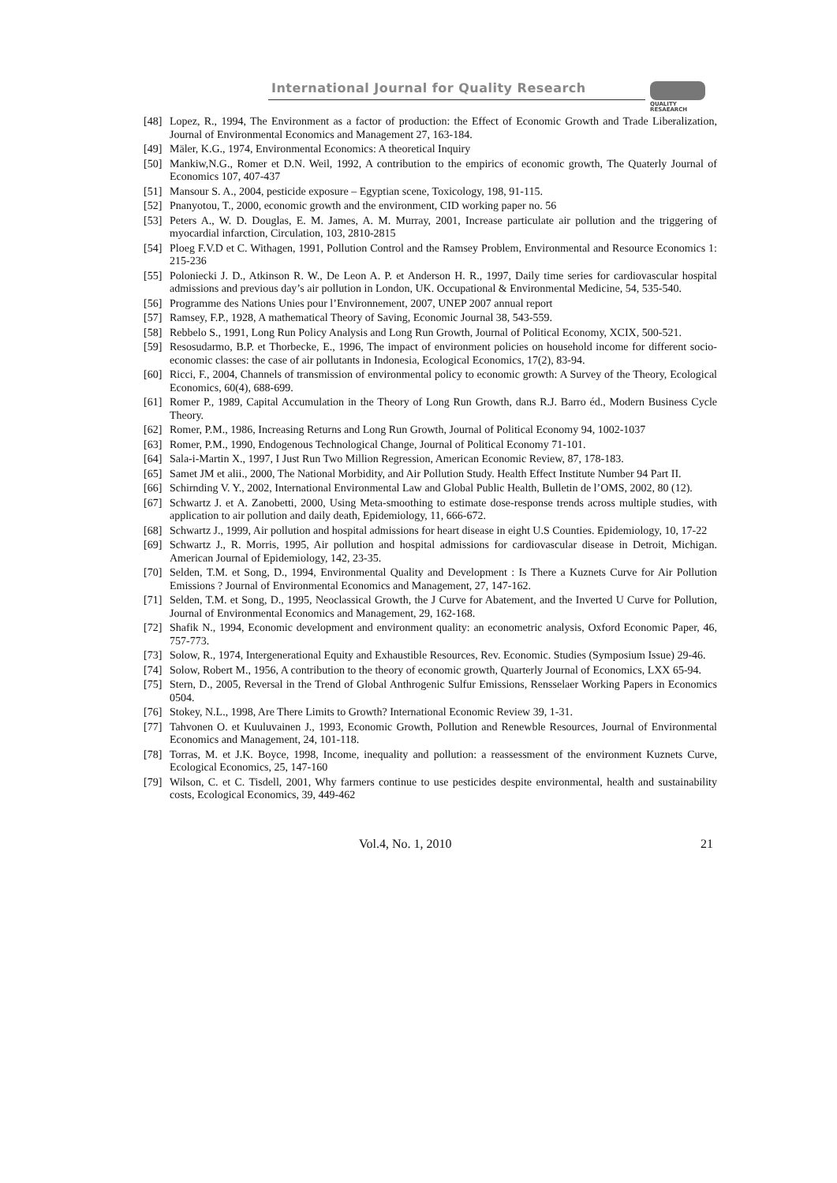International Journal for Quality Research
QUALITY
RESAEARCH
[48] Lopez, R., 1994, The Environment as a factor of production: the Effect of Economic Growth and Trade Liberalization, Journal of Environmental Economics and Management 27, 163-184.
[49] Mäler, K.G., 1974, Environmental Economics: A theoretical Inquiry
[50] Mankiw,N.G., Romer et D.N. Weil, 1992, A contribution to the empirics of economic growth, The Quaterly Journal of Economics 107, 407-437
[51] Mansour S. A., 2004, pesticide exposure – Egyptian scene, Toxicology, 198, 91-115.
[52] Pnanyotou, T., 2000, economic growth and the environment, CID working paper no. 56
[53] Peters A., W. D. Douglas, E. M. James, A. M. Murray, 2001, Increase particulate air pollution and the triggering of myocardial infarction, Circulation, 103, 2810-2815
[54] Ploeg F.V.D et C. Withagen, 1991, Pollution Control and the Ramsey Problem, Environmental and Resource Economics 1: 215-236
[55] Poloniecki J. D., Atkinson R. W., De Leon A. P. et Anderson H. R., 1997, Daily time series for cardiovascular hospital admissions and previous day’s air pollution in London, UK. Occupational & Environmental Medicine, 54, 535-540.
[56] Programme des Nations Unies pour l’Environnement, 2007, UNEP 2007 annual report
[57] Ramsey, F.P., 1928, A mathematical Theory of Saving, Economic Journal 38, 543-559.
[58] Rebbelo S., 1991, Long Run Policy Analysis and Long Run Growth, Journal of Political Economy, XCIX, 500-521.
[59] Resosudarmo, B.P. et Thorbecke, E., 1996, The impact of environment policies on household income for different socio-economic classes: the case of air pollutants in Indonesia, Ecological Economics, 17(2), 83-94.
[60] Ricci, F., 2004, Channels of transmission of environmental policy to economic growth: A Survey of the Theory, Ecological Economics, 60(4), 688-699.
[61] Romer P., 1989, Capital Accumulation in the Theory of Long Run Growth, dans R.J. Barro éd., Modern Business Cycle Theory.
[62] Romer, P.M., 1986, Increasing Returns and Long Run Growth, Journal of Political Economy 94, 1002-1037
[63] Romer, P.M., 1990, Endogenous Technological Change, Journal of Political Economy 71-101.
[64] Sala-i-Martin X., 1997, I Just Run Two Million Regression, American Economic Review, 87, 178-183.
[65] Samet JM et alii., 2000, The National Morbidity, and Air Pollution Study. Health Effect Institute Number 94 Part II.
[66] Schirnding V. Y., 2002, International Environmental Law and Global Public Health, Bulletin de l’OMS, 2002, 80 (12).
[67] Schwartz J. et A. Zanobetti, 2000, Using Meta-smoothing to estimate dose-response trends across multiple studies, with application to air pollution and daily death, Epidemiology, 11, 666-672.
[68] Schwartz J., 1999, Air pollution and hospital admissions for heart disease in eight U.S Counties. Epidemiology, 10, 17-22
[69] Schwartz J., R. Morris, 1995, Air pollution and hospital admissions for cardiovascular disease in Detroit, Michigan. American Journal of Epidemiology, 142, 23-35.
[70] Selden, T.M. et Song, D., 1994, Environmental Quality and Development : Is There a Kuznets Curve for Air Pollution Emissions ? Journal of Environmental Economics and Management, 27, 147-162.
[71] Selden, T.M. et Song, D., 1995, Neoclassical Growth, the J Curve for Abatement, and the Inverted U Curve for Pollution, Journal of Environmental Economics and Management, 29, 162-168.
[72] Shafik N., 1994, Economic development and environment quality: an econometric analysis, Oxford Economic Paper, 46, 757-773.
[73] Solow, R., 1974, Intergenerational Equity and Exhaustible Resources, Rev. Economic. Studies (Symposium Issue) 29-46.
[74] Solow, Robert M., 1956, A contribution to the theory of economic growth, Quarterly Journal of Economics, LXX 65-94.
[75] Stern, D., 2005, Reversal in the Trend of Global Anthrogenic Sulfur Emissions, Rensselaer Working Papers in Economics 0504.
[76] Stokey, N.L., 1998, Are There Limits to Growth? International Economic Review 39, 1-31.
[77] Tahvonen O. et Kuuluvainen J., 1993, Economic Growth, Pollution and Renewble Resources, Journal of Environmental Economics and Management, 24, 101-118.
[78] Torras, M. et J.K. Boyce, 1998, Income, inequality and pollution: a reassessment of the environment Kuznets Curve, Ecological Economics, 25, 147-160
[79] Wilson, C. et C. Tisdell, 2001, Why farmers continue to use pesticides despite environmental, health and sustainability costs, Ecological Economics, 39, 449-462
Vol.4, No. 1, 2010 21